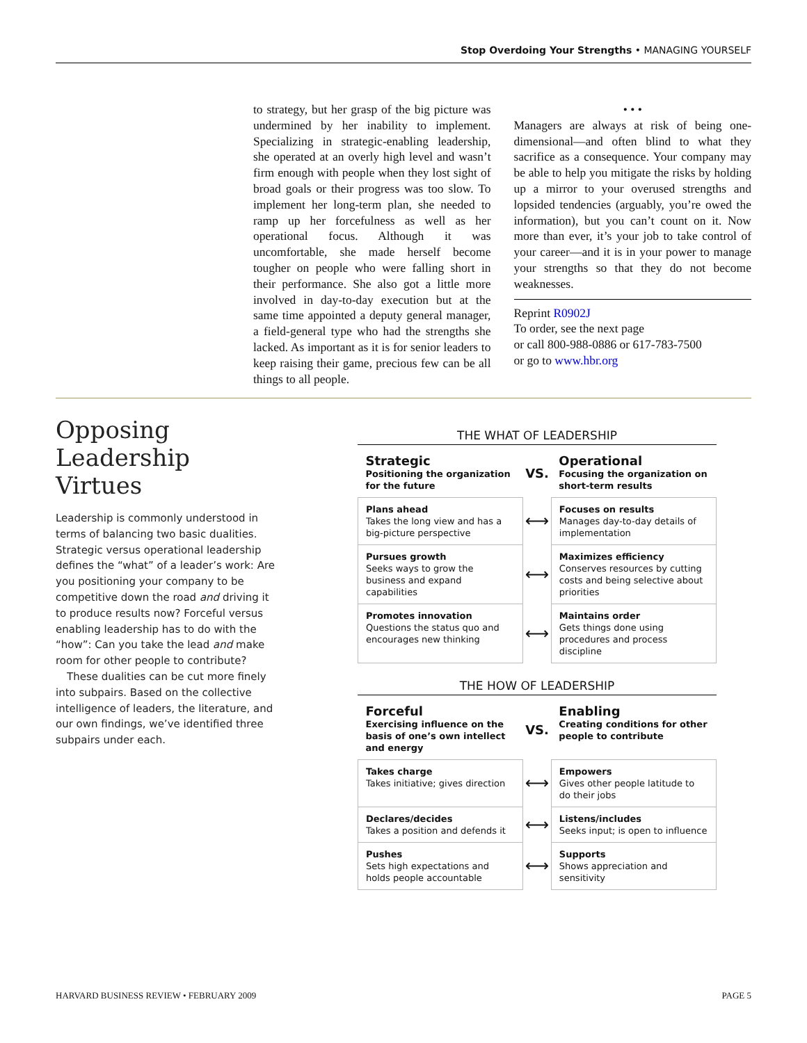Stop Overdoing Your Strengths • MANAGING YOURSELF
to strategy, but her grasp of the big picture was undermined by her inability to implement. Specializing in strategic-enabling leadership, she operated at an overly high level and wasn’t firm enough with people when they lost sight of broad goals or their progress was too slow. To implement her long-term plan, she needed to ramp up her forcefulness as well as her operational focus. Although it was uncomfortable, she made herself become tougher on people who were falling short in their performance. She also got a little more involved in day-to-day execution but at the same time appointed a deputy general manager, a field-general type who had the strengths she lacked. As important as it is for senior leaders to keep raising their game, precious few can be all things to all people.
• • •
Managers are always at risk of being one-dimensional—and often blind to what they sacrifice as a consequence. Your company may be able to help you mitigate the risks by holding up a mirror to your overused strengths and lopsided tendencies (arguably, you’re owed the information), but you can’t count on it. Now more than ever, it’s your job to take control of your career—and it is in your power to manage your strengths so that they do not become weaknesses.
Reprint R0902J
To order, see the next page
or call 800-988-0886 or 617-783-7500
or go to www.hbr.org
Opposing Leadership Virtues
Leadership is commonly understood in terms of balancing two basic dualities. Strategic versus operational leadership defines the “what” of a leader’s work: Are you positioning your company to be competitive down the road and driving it to produce results now? Forceful versus enabling leadership has to do with the “how”: Can you take the lead and make room for other people to contribute?
These dualities can be cut more finely into subpairs. Based on the collective intelligence of leaders, the literature, and our own findings, we’ve identified three subpairs under each.
THE WHAT OF LEADERSHIP
| Strategic Positioning the organization for the future | VS. | Operational Focusing the organization on short-term results |
| Plans ahead Takes the long view and has a big-picture perspective | ⟷ | Focuses on results Manages day-to-day details of implementation |
| Pursues growth Seeks ways to grow the business and expand capabilities | ⟷ | Maximizes efficiency Conserves resources by cutting costs and being selective about priorities |
| Promotes innovation Questions the status quo and encourages new thinking | ⟷ | Maintains order Gets things done using procedures and process discipline |
THE HOW OF LEADERSHIP
| Forceful Exercising influence on the basis of one’s own intellect and energy | VS. | Enabling Creating conditions for other people to contribute |
| Takes charge Takes initiative; gives direction | ⟷ | Empowers Gives other people latitude to do their jobs |
| Declares/decides Takes a position and defends it | ⟷ | Listens/includes Seeks input; is open to influence |
| Pushes Sets high expectations and holds people accountable | ⟷ | Supports Shows appreciation and sensitivity |
HARVARD BUSINESS REVIEW • FEBRUARY 2009
PAGE 5